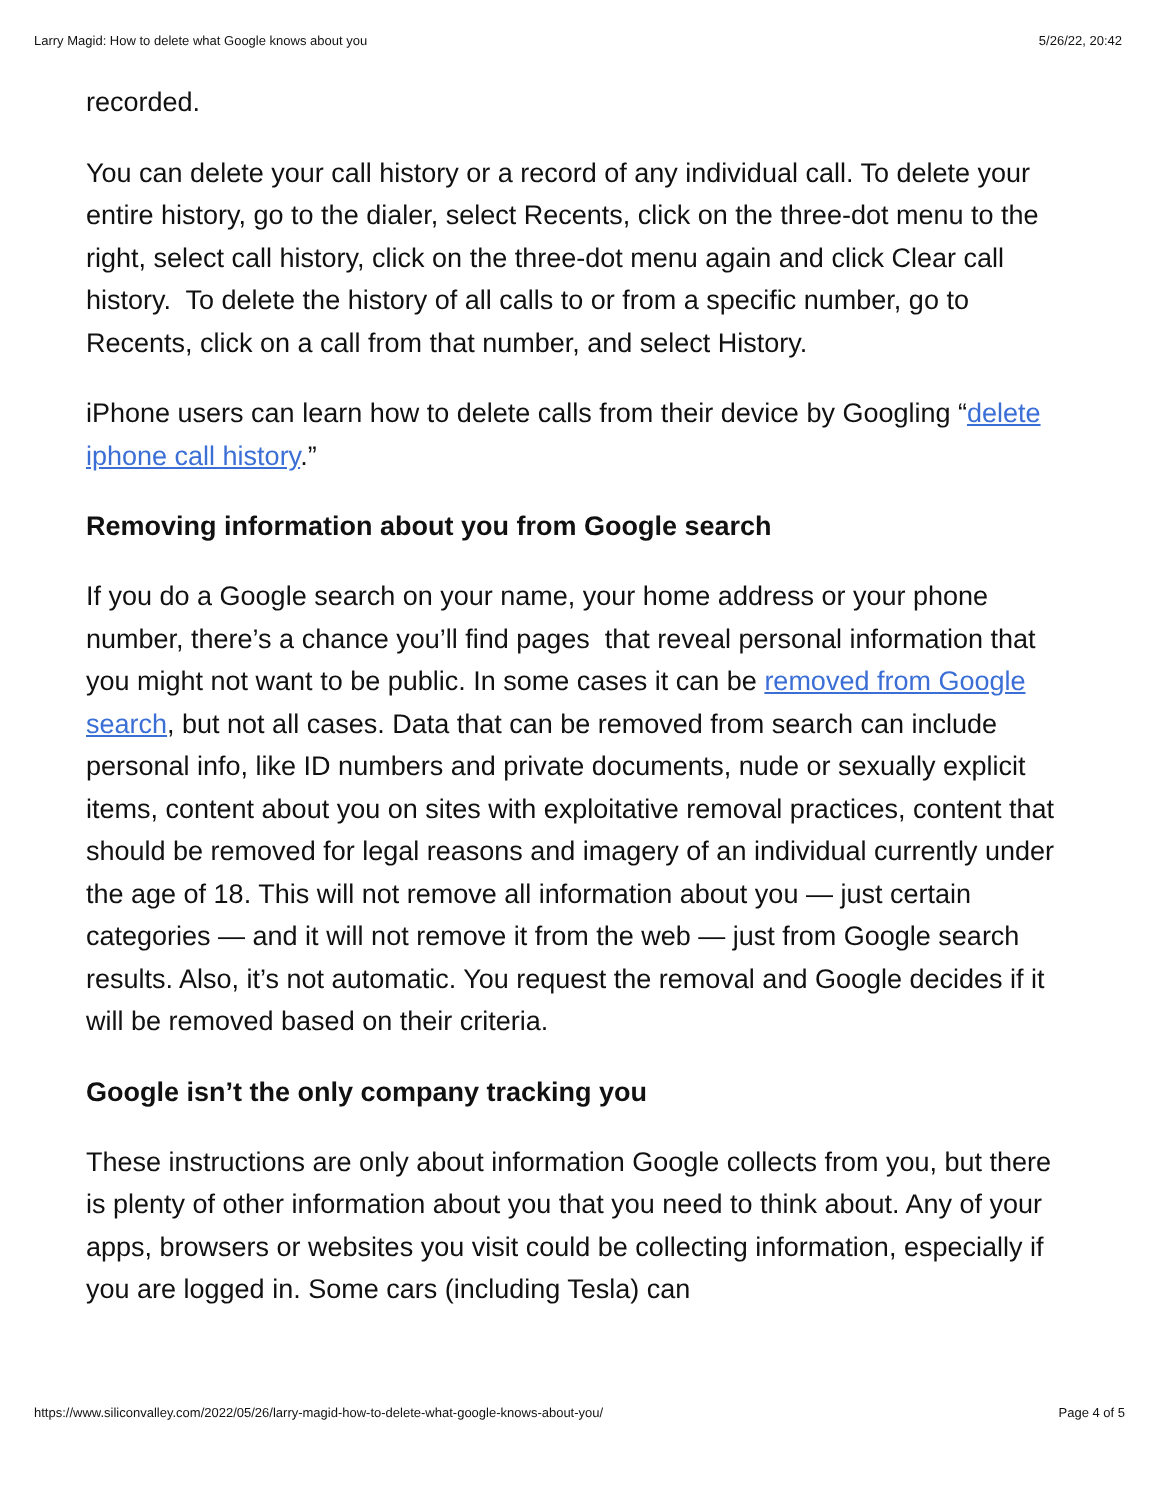Larry Magid: How to delete what Google knows about you 5/26/22, 20:42
recorded.
You can delete your call history or a record of any individual call. To delete your entire history, go to the dialer, select Recents, click on the three-dot menu to the right, select call history, click on the three-dot menu again and click Clear call history. To delete the history of all calls to or from a specific number, go to Recents, click on a call from that number, and select History.
iPhone users can learn how to delete calls from their device by Googling “delete iphone call history.”
Removing information about you from Google search
If you do a Google search on your name, your home address or your phone number, there’s a chance you’ll find pages that reveal personal information that you might not want to be public. In some cases it can be removed from Google search, but not all cases. Data that can be removed from search can include personal info, like ID numbers and private documents, nude or sexually explicit items, content about you on sites with exploitative removal practices, content that should be removed for legal reasons and imagery of an individual currently under the age of 18. This will not remove all information about you — just certain categories — and it will not remove it from the web — just from Google search results. Also, it’s not automatic. You request the removal and Google decides if it will be removed based on their criteria.
Google isn’t the only company tracking you
These instructions are only about information Google collects from you, but there is plenty of other information about you that you need to think about. Any of your apps, browsers or websites you visit could be collecting information, especially if you are logged in. Some cars (including Tesla) can
https://www.siliconvalley.com/2022/05/26/larry-magid-how-to-delete-what-google-knows-about-you/ Page 4 of 5